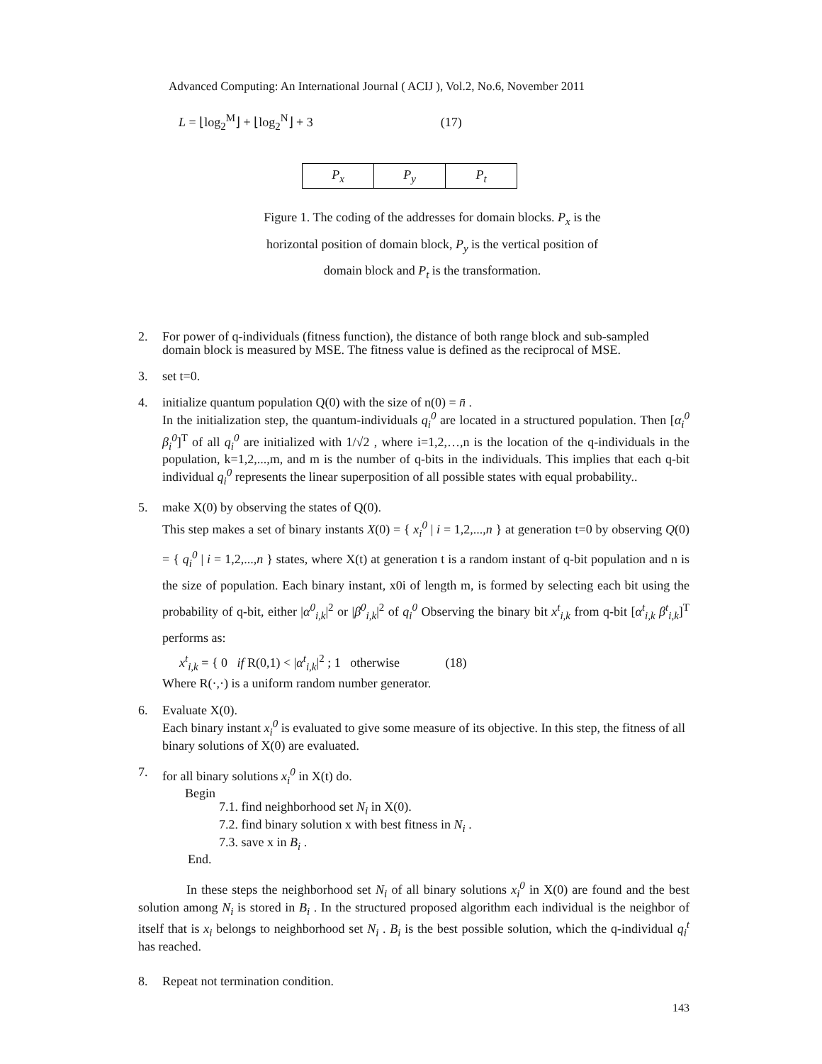Advanced Computing: An International Journal ( ACIJ ), Vol.2, No.6, November 2011
L = ⌊log<sub>2</sub><sup>M</sup>⌋ + ⌊log<sub>2</sub><sup>N</sup>⌋ + 3 (17)
| P<sub>x</sub> | P<sub>y</sub> | P<sub>t</sub> |
Figure 1. The coding of the addresses for domain blocks. P<sub>x</sub> is the
horizontal position of domain block, P<sub>y</sub> is the vertical position of
domain block and P<sub>t</sub> is the transformation.
2. For power of q-individuals (fitness function), the distance of both range block and sub-sampled domain block is measured by MSE. The fitness value is defined as the reciprocal of MSE.
3. set t=0.
4. initialize quantum population Q(0) with the size of n(0) = n̄ .
In the initialization step, the quantum-individuals q<sub>i</sub><sup>0</sup> are located in a structured population. Then [α<sub>i</sub><sup>0</sup> β<sub>i</sub><sup>0</sup>]<sup>T</sup> of all q<sub>i</sub><sup>0</sup> are initialized with 1/√2 , where i=1,2,…,n is the location of the q-individuals in the population, k=1,2,...,m, and m is the number of q-bits in the individuals. This implies that each q-bit individual q<sub>i</sub><sup>0</sup> represents the linear superposition of all possible states with equal probability..
5.
make X(0) by observing the states of Q(0).
This step makes a set of binary instants X(0) = { x<sub>i</sub><sup>0</sup> | i = 1,2,...,n } at generation t=0 by observing Q(0) = { q<sub>i</sub><sup>0</sup> | i = 1,2,...,n } states, where X(t) at generation t is a random instant of q-bit population and n is the size of population. Each binary instant, x0i of length m, is formed by selecting each bit using the probability of q-bit, either |α<sup>0</sup><sub>i,k</sub>|<sup>2</sup> or |β<sup>0</sup><sub>i,k</sub>|<sup>2</sup> of q<sub>i</sub><sup>0</sup> Observing the binary bit x<sup>t</sup><sub>i,k</sub> from q-bit [α<sup>t</sup><sub>i,k</sub> β<sup>t</sup><sub>i,k</sub>]<sup>T</sup> performs as:
x<sup>t</sup><sub>i,k</sub> = { 0 if R(0,1) < |α<sup>t</sup><sub>i,k</sub>|<sup>2</sup> ; 1 otherwise (18)
Where R(·,·) is a uniform random number generator.
6. Evaluate X(0).
Each binary instant x<sub>i</sub><sup>0</sup> is evaluated to give some measure of its objective. In this step, the fitness of all binary solutions of X(0) are evaluated.
7. for all binary solutions x<sub>i</sub><sup>0</sup> in X(t) do.
Begin
7.1. find neighborhood set N<sub>i</sub> in X(0).
7.2. find binary solution x with best fitness in N<sub>i</sub> .
7.3. save x in B<sub>i</sub> .
End.
In these steps the neighborhood set N<sub>i</sub> of all binary solutions x<sub>i</sub><sup>0</sup> in X(0) are found and the best solution among N<sub>i</sub> is stored in B<sub>i</sub> . In the structured proposed algorithm each individual is the neighbor of itself that is x<sub>i</sub> belongs to neighborhood set N<sub>i</sub> . B<sub>i</sub> is the best possible solution, which the q-individual q<sub>i</sub><sup>t</sup> has reached.
8. Repeat not termination condition.
143